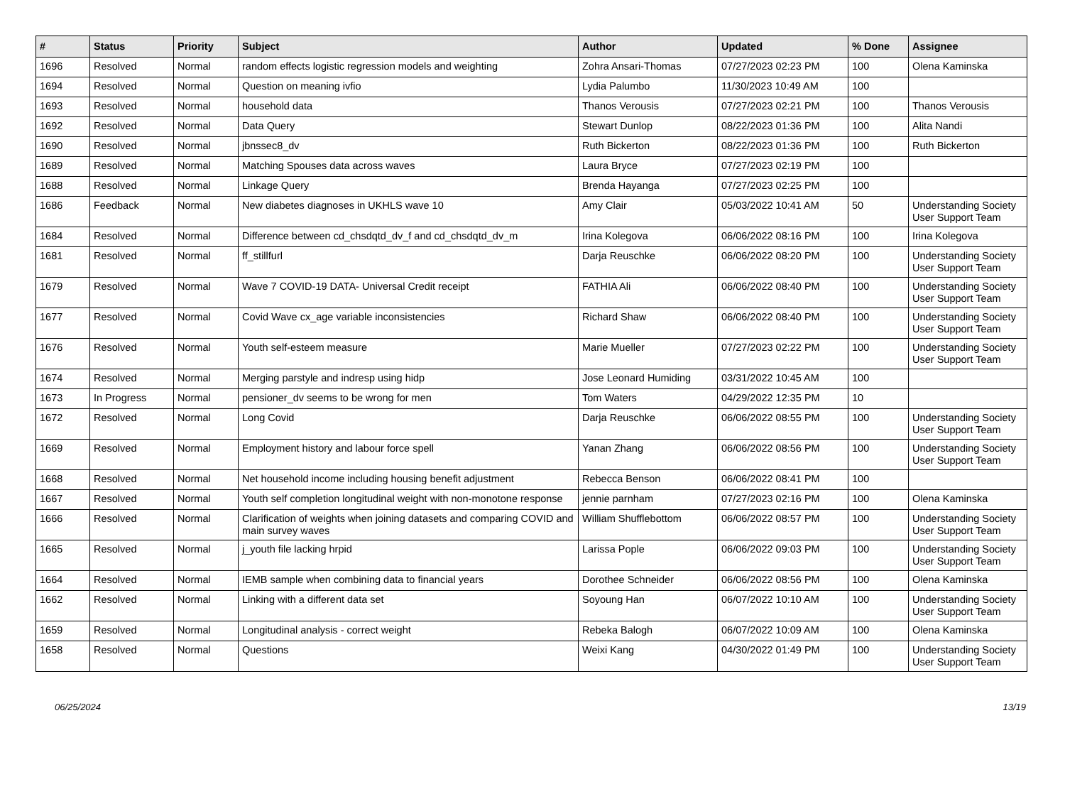| # | Status | Priority | Subject | Author | Updated | % Done | Assignee |
| --- | --- | --- | --- | --- | --- | --- | --- |
| 1696 | Resolved | Normal | random effects logistic regression models and weighting | Zohra Ansari-Thomas | 07/27/2023 02:23 PM | 100 | Olena Kaminska |
| 1694 | Resolved | Normal | Question on meaning ivfio | Lydia Palumbo | 11/30/2023 10:49 AM | 100 | |
| 1693 | Resolved | Normal | household data | Thanos Verousis | 07/27/2023 02:21 PM | 100 | Thanos Verousis |
| 1692 | Resolved | Normal | Data Query | Stewart Dunlop | 08/22/2023 01:36 PM | 100 | Alita Nandi |
| 1690 | Resolved | Normal | jbnssec8_dv | Ruth Bickerton | 08/22/2023 01:36 PM | 100 | Ruth Bickerton |
| 1689 | Resolved | Normal | Matching Spouses data across waves | Laura Bryce | 07/27/2023 02:19 PM | 100 | |
| 1688 | Resolved | Normal | Linkage Query | Brenda Hayanga | 07/27/2023 02:25 PM | 100 | |
| 1686 | Feedback | Normal | New diabetes diagnoses in UKHLS wave 10 | Amy Clair | 05/03/2022 10:41 AM | 50 | Understanding Society User Support Team |
| 1684 | Resolved | Normal | Difference between cd_chsdqtd_dv_f and cd_chsdqtd_dv_m | Irina Kolegova | 06/06/2022 08:16 PM | 100 | Irina Kolegova |
| 1681 | Resolved | Normal | ff_stillfurl | Darja Reuschke | 06/06/2022 08:20 PM | 100 | Understanding Society User Support Team |
| 1679 | Resolved | Normal | Wave 7 COVID-19 DATA- Universal Credit receipt | FATHIA Ali | 06/06/2022 08:40 PM | 100 | Understanding Society User Support Team |
| 1677 | Resolved | Normal | Covid Wave cx_age variable inconsistencies | Richard Shaw | 06/06/2022 08:40 PM | 100 | Understanding Society User Support Team |
| 1676 | Resolved | Normal | Youth self-esteem measure | Marie Mueller | 07/27/2023 02:22 PM | 100 | Understanding Society User Support Team |
| 1674 | Resolved | Normal | Merging parstyle and indresp using hidp | Jose Leonard Humiding | 03/31/2022 10:45 AM | 100 | |
| 1673 | In Progress | Normal | pensioner_dv seems to be wrong for men | Tom Waters | 04/29/2022 12:35 PM | 10 | |
| 1672 | Resolved | Normal | Long Covid | Darja Reuschke | 06/06/2022 08:55 PM | 100 | Understanding Society User Support Team |
| 1669 | Resolved | Normal | Employment history and labour force spell | Yanan Zhang | 06/06/2022 08:56 PM | 100 | Understanding Society User Support Team |
| 1668 | Resolved | Normal | Net household income including housing benefit adjustment | Rebecca Benson | 06/06/2022 08:41 PM | 100 | |
| 1667 | Resolved | Normal | Youth self completion longitudinal weight with non-monotone response | jennie parnham | 07/27/2023 02:16 PM | 100 | Olena Kaminska |
| 1666 | Resolved | Normal | Clarification of weights when joining datasets and comparing COVID and main survey waves | William Shufflebottom | 06/06/2022 08:57 PM | 100 | Understanding Society User Support Team |
| 1665 | Resolved | Normal | j_youth file lacking hrpid | Larissa Pople | 06/06/2022 09:03 PM | 100 | Understanding Society User Support Team |
| 1664 | Resolved | Normal | IEMB sample when combining data to financial years | Dorothee Schneider | 06/06/2022 08:56 PM | 100 | Olena Kaminska |
| 1662 | Resolved | Normal | Linking with a different data set | Soyoung Han | 06/07/2022 10:10 AM | 100 | Understanding Society User Support Team |
| 1659 | Resolved | Normal | Longitudinal analysis - correct weight | Rebeka Balogh | 06/07/2022 10:09 AM | 100 | Olena Kaminska |
| 1658 | Resolved | Normal | Questions | Weixi Kang | 04/30/2022 01:49 PM | 100 | Understanding Society User Support Team |
06/25/2024 13/19